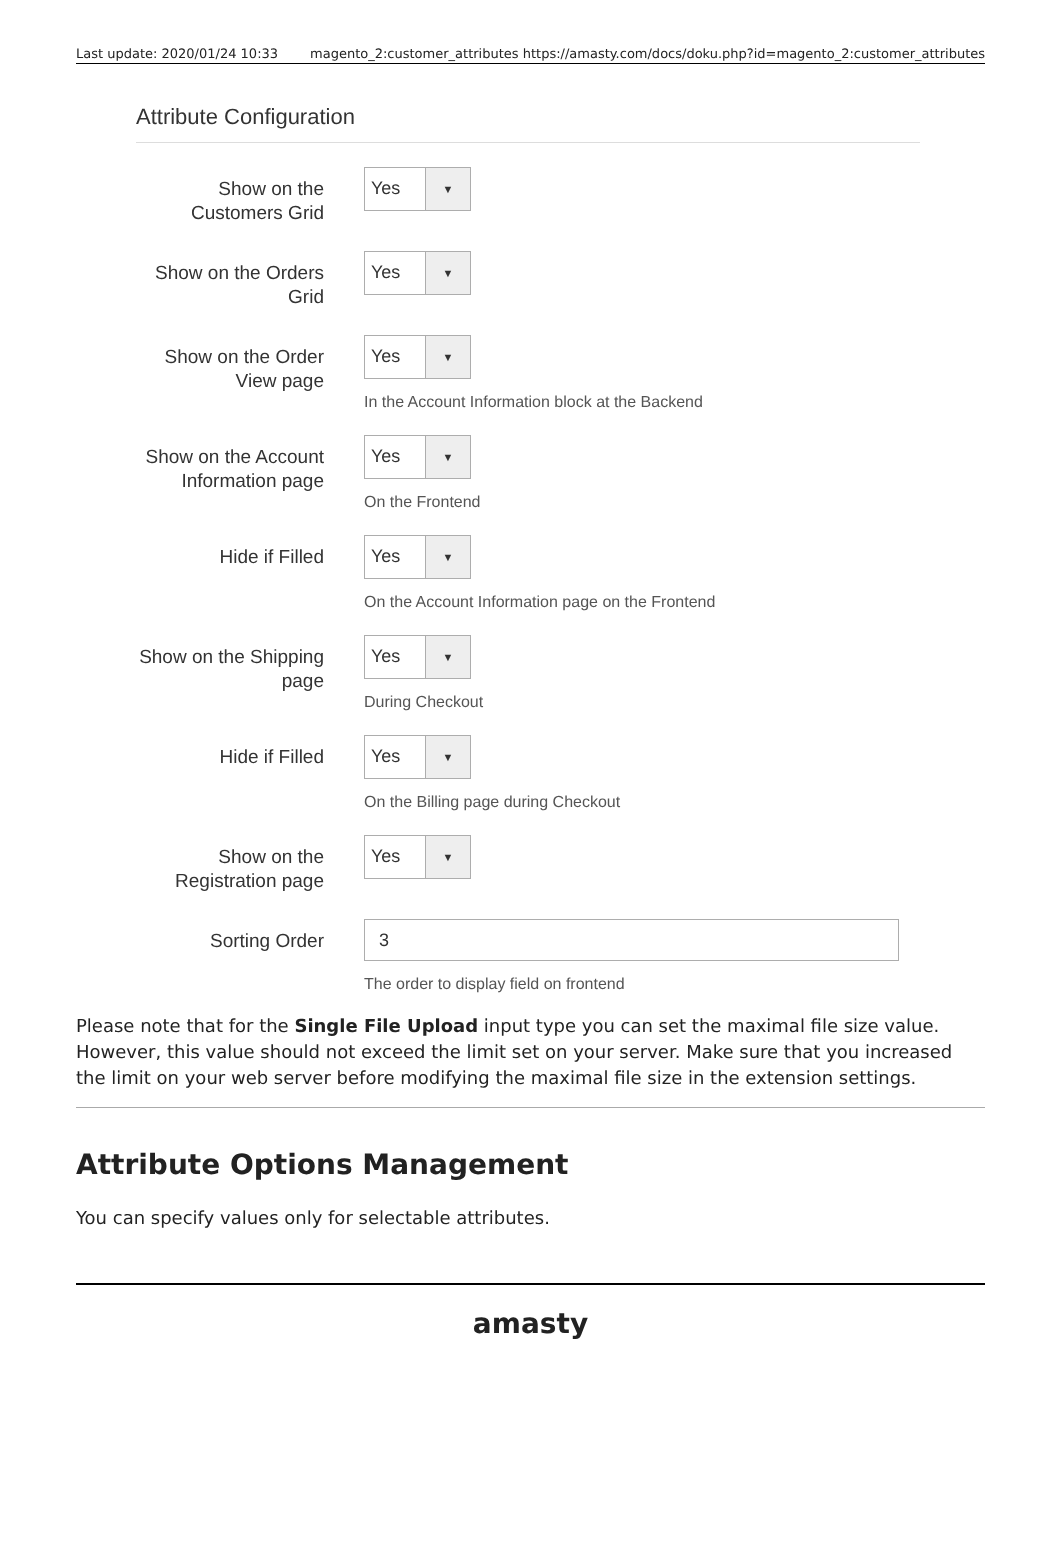Last update: 2020/01/24 10:33 magento_2:customer_attributes https://amasty.com/docs/doku.php?id=magento_2:customer_attributes
Attribute Configuration
Show on the Customers Grid
Yes ▼
Show on the Orders Grid
Yes ▼
Show on the Order View page
Yes ▼
In the Account Information block at the Backend
Show on the Account Information page
Yes ▼
On the Frontend
Hide if Filled
Yes ▼
On the Account Information page on the Frontend
Show on the Shipping page
Yes ▼
During Checkout
Hide if Filled
Yes ▼
On the Billing page during Checkout
Show on the Registration page
Yes ▼
Sorting Order
3
The order to display field on frontend
Please note that for the Single File Upload input type you can set the maximal file size value. However, this value should not exceed the limit set on your server. Make sure that you increased the limit on your web server before modifying the maximal file size in the extension settings.
Attribute Options Management
You can specify values only for selectable attributes.
amasty